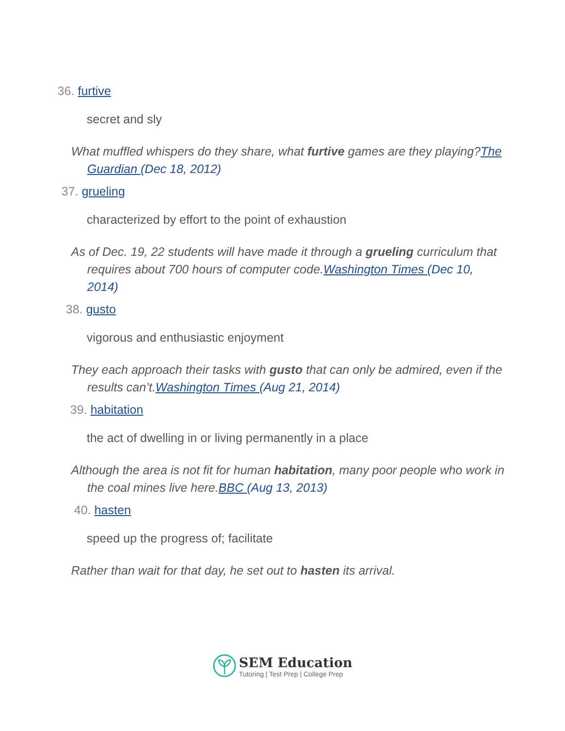36. furtive
secret and sly
What muffled whispers do they share, what furtive games are they playing?The Guardian (Dec 18, 2012)
37. grueling
characterized by effort to the point of exhaustion
As of Dec. 19, 22 students will have made it through a grueling curriculum that requires about 700 hours of computer code.Washington Times (Dec 10, 2014)
38. gusto
vigorous and enthusiastic enjoyment
They each approach their tasks with gusto that can only be admired, even if the results can’t.Washington Times (Aug 21, 2014)
39. habitation
the act of dwelling in or living permanently in a place
Although the area is not fit for human habitation, many poor people who work in the coal mines live here.BBC (Aug 13, 2013)
40. hasten
speed up the progress of; facilitate
Rather than wait for that day, he set out to hasten its arrival.
SEM Education
Tutoring | Test Prep | College Prep